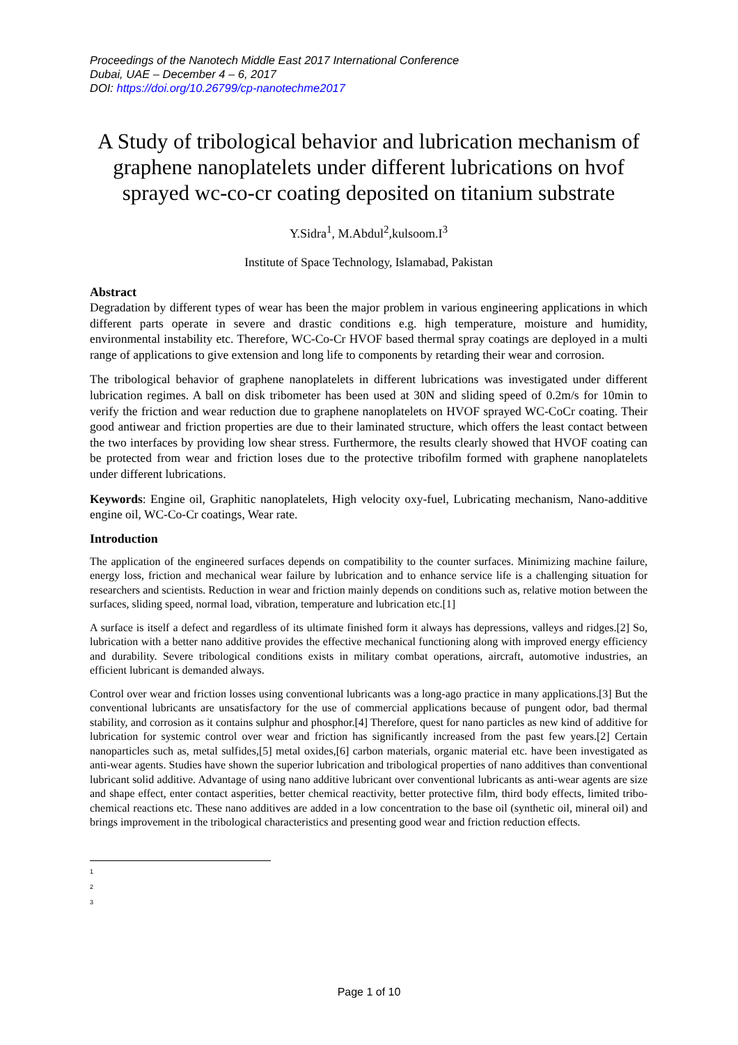Proceedings of the Nanotech Middle East 2017 International Conference
Dubai, UAE – December 4 – 6, 2017
DOI: https://doi.org/10.26799/cp-nanotechme2017
A Study of tribological behavior and lubrication mechanism of graphene nanoplatelets under different lubrications on hvof sprayed wc-co-cr coating deposited on titanium substrate
Y.Sidra<sup>1</sup>, M.Abdul<sup>2</sup>,kulsoom.I<sup>3</sup>
Institute of Space Technology, Islamabad, Pakistan
Abstract
Degradation by different types of wear has been the major problem in various engineering applications in which different parts operate in severe and drastic conditions e.g. high temperature, moisture and humidity, environmental instability etc. Therefore, WC-Co-Cr HVOF based thermal spray coatings are deployed in a multi range of applications to give extension and long life to components by retarding their wear and corrosion.
The tribological behavior of graphene nanoplatelets in different lubrications was investigated under different lubrication regimes. A ball on disk tribometer has been used at 30N and sliding speed of 0.2m/s for 10min to verify the friction and wear reduction due to graphene nanoplatelets on HVOF sprayed WC-CoCr coating. Their good antiwear and friction properties are due to their laminated structure, which offers the least contact between the two interfaces by providing low shear stress. Furthermore, the results clearly showed that HVOF coating can be protected from wear and friction loses due to the protective tribofilm formed with graphene nanoplatelets under different lubrications.
Keywords: Engine oil, Graphitic nanoplatelets, High velocity oxy-fuel, Lubricating mechanism, Nano-additive engine oil, WC-Co-Cr coatings, Wear rate.
Introduction
The application of the engineered surfaces depends on compatibility to the counter surfaces. Minimizing machine failure, energy loss, friction and mechanical wear failure by lubrication and to enhance service life is a challenging situation for researchers and scientists. Reduction in wear and friction mainly depends on conditions such as, relative motion between the surfaces, sliding speed, normal load, vibration, temperature and lubrication etc.[1]
A surface is itself a defect and regardless of its ultimate finished form it always has depressions, valleys and ridges.[2] So, lubrication with a better nano additive provides the effective mechanical functioning along with improved energy efficiency and durability. Severe tribological conditions exists in military combat operations, aircraft, automotive industries, an efficient lubricant is demanded always.
Control over wear and friction losses using conventional lubricants was a long-ago practice in many applications.[3] But the conventional lubricants are unsatisfactory for the use of commercial applications because of pungent odor, bad thermal stability, and corrosion as it contains sulphur and phosphor.[4] Therefore, quest for nano particles as new kind of additive for lubrication for systemic control over wear and friction has significantly increased from the past few years.[2] Certain nanoparticles such as, metal sulfides,[5] metal oxides,[6] carbon materials, organic material etc. have been investigated as anti-wear agents. Studies have shown the superior lubrication and tribological properties of nano additives than conventional lubricant solid additive. Advantage of using nano additive lubricant over conventional lubricants as anti-wear agents are size and shape effect, enter contact asperities, better chemical reactivity, better protective film, third body effects, limited tribo-chemical reactions etc. These nano additives are added in a low concentration to the base oil (synthetic oil, mineral oil) and brings improvement in the tribological characteristics and presenting good wear and friction reduction effects.
1
2
3
Page 1 of 10